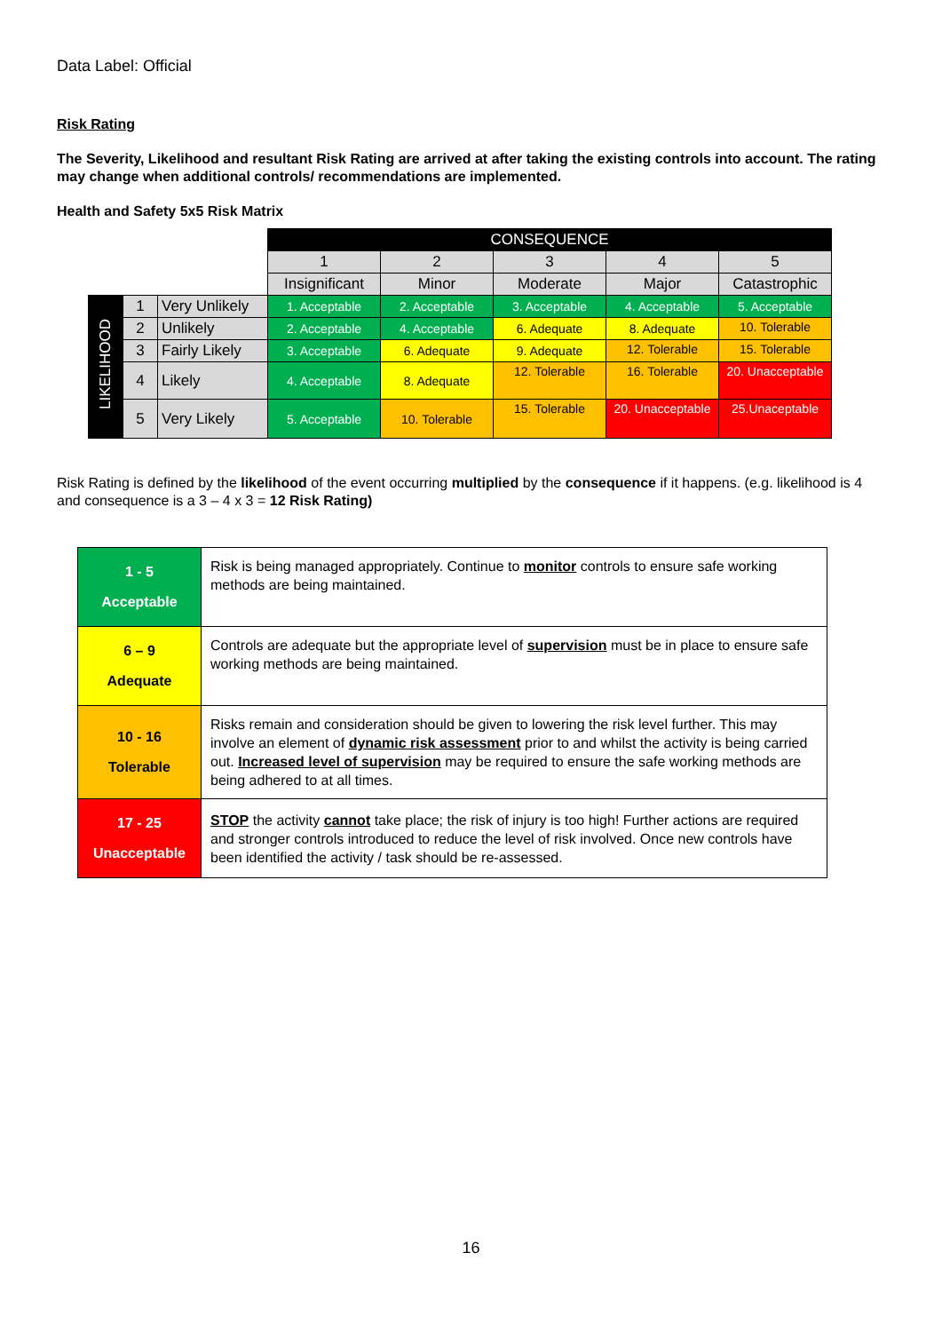Data Label: Official
Risk Rating
The Severity, Likelihood and resultant Risk Rating are arrived at after taking the existing controls into account. The rating may change when additional controls/ recommendations are implemented.
Health and Safety 5x5 Risk Matrix
| | | | CONSEQUENCE | | | | |
| | | | 1 | 2 | 3 | 4 | 5 |
| | | | Insignificant | Minor | Moderate | Major | Catastrophic |
| LIKELIHOOD | 1 | Very Unlikely | 1. Acceptable | 2. Acceptable | 3. Acceptable | 4. Acceptable | 5. Acceptable |
| | 2 | Unlikely | 2. Acceptable | 4. Acceptable | 6. Adequate | 8. Adequate | 10. Tolerable |
| | 3 | Fairly Likely | 3. Acceptable | 6. Adequate | 9. Adequate | 12. Tolerable | 15. Tolerable |
| | 4 | Likely | 4. Acceptable | 8. Adequate | 12. Tolerable | 16. Tolerable | 20. Unacceptable |
| | 5 | Very Likely | 5. Acceptable | 10. Tolerable | 15. Tolerable | 20. Unacceptable | 25.Unaceptable |
Risk Rating is defined by the likelihood of the event occurring multiplied by the consequence if it happens. (e.g. likelihood is 4 and consequence is a 3 – 4 x 3 = 12 Risk Rating)
| 1 - 5 Acceptable | Risk is being managed appropriately. Continue to monitor controls to ensure safe working methods are being maintained. |
| 6 – 9 Adequate | Controls are adequate but the appropriate level of supervision must be in place to ensure safe working methods are being maintained. |
| 10 - 16 Tolerable | Risks remain and consideration should be given to lowering the risk level further. This may involve an element of dynamic risk assessment prior to and whilst the activity is being carried out. Increased level of supervision may be required to ensure the safe working methods are being adhered to at all times. |
| 17 - 25 Unacceptable | STOP the activity cannot take place; the risk of injury is too high! Further actions are required and stronger controls introduced to reduce the level of risk involved. Once new controls have been identified the activity / task should be re-assessed. |
16